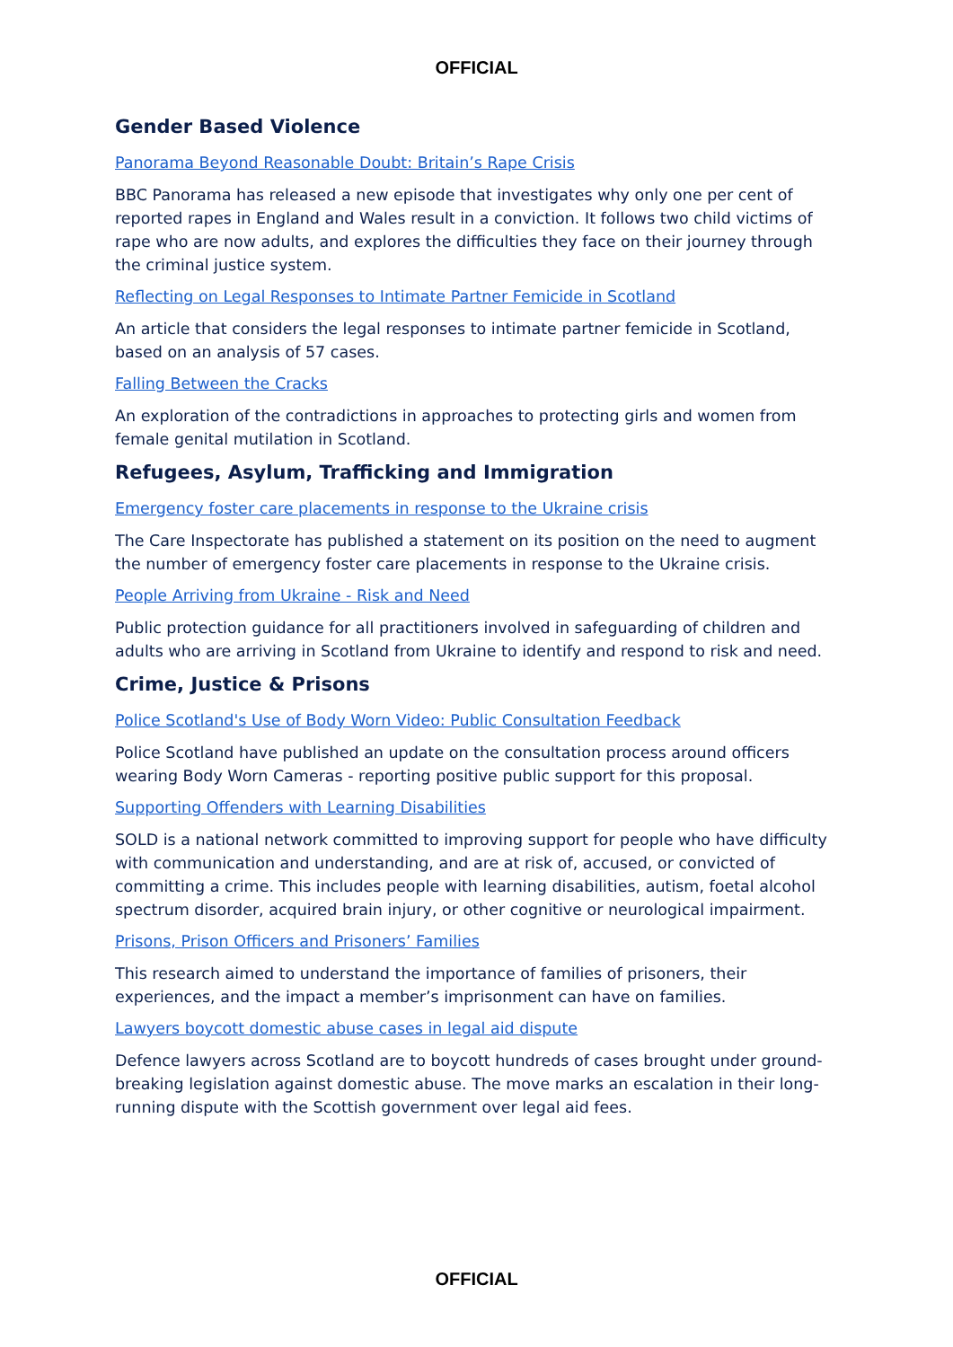OFFICIAL
Gender Based Violence
Panorama Beyond Reasonable Doubt: Britain’s Rape Crisis
BBC Panorama has released a new episode that investigates why only one per cent of reported rapes in England and Wales result in a conviction. It follows two child victims of rape who are now adults, and explores the difficulties they face on their journey through the criminal justice system.
Reflecting on Legal Responses to Intimate Partner Femicide in Scotland
An article that considers the legal responses to intimate partner femicide in Scotland, based on an analysis of 57 cases.
Falling Between the Cracks
An exploration of the contradictions in approaches to protecting girls and women from female genital mutilation in Scotland.
Refugees, Asylum, Trafficking and Immigration
Emergency foster care placements in response to the Ukraine crisis
The Care Inspectorate has published a statement on its position on the need to augment the number of emergency foster care placements in response to the Ukraine crisis.
People Arriving from Ukraine - Risk and Need
Public protection guidance for all practitioners involved in safeguarding of children and adults who are arriving in Scotland from Ukraine to identify and respond to risk and need.
Crime, Justice & Prisons
Police Scotland's Use of Body Worn Video: Public Consultation Feedback
Police Scotland have published an update on the consultation process around officers wearing Body Worn Cameras - reporting positive public support for this proposal.
Supporting Offenders with Learning Disabilities
SOLD is a national network committed to improving support for people who have difficulty with communication and understanding, and are at risk of, accused, or convicted of committing a crime. This includes people with learning disabilities, autism, foetal alcohol spectrum disorder, acquired brain injury, or other cognitive or neurological impairment.
Prisons, Prison Officers and Prisoners’ Families
This research aimed to understand the importance of families of prisoners, their experiences, and the impact a member’s imprisonment can have on families.
Lawyers boycott domestic abuse cases in legal aid dispute
Defence lawyers across Scotland are to boycott hundreds of cases brought under ground-breaking legislation against domestic abuse. The move marks an escalation in their long-running dispute with the Scottish government over legal aid fees.
OFFICIAL